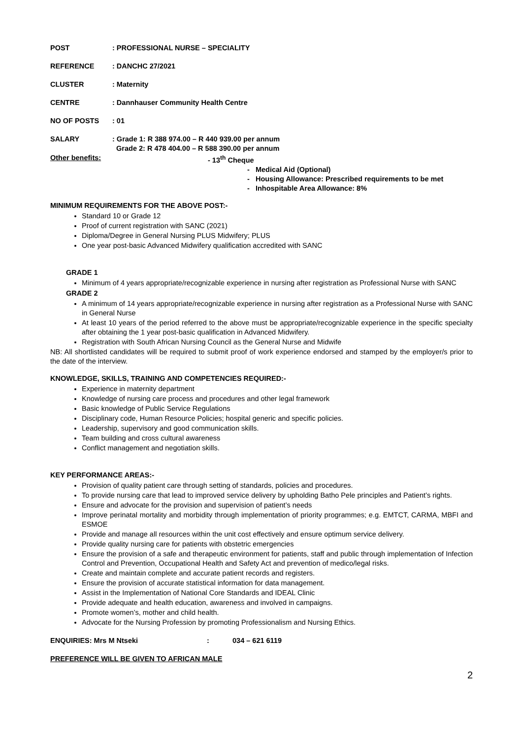POST: PROFESSIONAL NURSE – SPECIALITY
REFERENCE: DANCHC 27/2021
CLUSTER: Maternity
CENTRE: Dannhauser Community Health Centre
NO OF POSTS: 01
SALARY: Grade 1: R 388 974.00 – R 440 939.00 per annum
Grade 2: R 478 404.00 – R 588 390.00 per annum
Other benefits: - 13<sup>th</sup> Cheque
- Medical Aid (Optional)
- Housing Allowance: Prescribed requirements to be met
- Inhospitable Area Allowance: 8%
MINIMUM REQUIREMENTS FOR THE ABOVE POST:-
Standard 10 or Grade 12
Proof of current registration with SANC (2021)
Diploma/Degree in General Nursing PLUS Midwifery; PLUS
One year post-basic Advanced Midwifery qualification accredited with SANC
GRADE 1
Minimum of 4 years appropriate/recognizable experience in nursing after registration as Professional Nurse with SANC
GRADE 2
A minimum of 14 years appropriate/recognizable experience in nursing after registration as a Professional Nurse with SANC in General Nurse
At least 10 years of the period referred to the above must be appropriate/recognizable experience in the specific specialty after obtaining the 1 year post-basic qualification in Advanced Midwifery.
Registration with South African Nursing Council as the General Nurse and Midwife
NB: All shortlisted candidates will be required to submit proof of work experience endorsed and stamped by the employer/s prior to the date of the interview.
KNOWLEDGE, SKILLS, TRAINING AND COMPETENCIES REQUIRED:-
Experience in maternity department
Knowledge of nursing care process and procedures and other legal framework
Basic knowledge of Public Service Regulations
Disciplinary code, Human Resource Policies; hospital generic and specific policies.
Leadership, supervisory and good communication skills.
Team building and cross cultural awareness
Conflict management and negotiation skills.
KEY PERFORMANCE AREAS:-
Provision of quality patient care through setting of standards, policies and procedures.
To provide nursing care that lead to improved service delivery by upholding Batho Pele principles and Patient’s rights.
Ensure and advocate for the provision and supervision of patient’s needs
Improve perinatal mortality and morbidity through implementation of priority programmes; e.g. EMTCT, CARMA, MBFI and ESMOE
Provide and manage all resources within the unit cost effectively and ensure optimum service delivery.
Provide quality nursing care for patients with obstetric emergencies
Ensure the provision of a safe and therapeutic environment for patients, staff and public through implementation of Infection Control and Prevention, Occupational Health and Safety Act and prevention of medico/legal risks.
Create and maintain complete and accurate patient records and registers.
Ensure the provision of accurate statistical information for data management.
Assist in the Implementation of National Core Standards and IDEAL Clinic
Provide adequate and health education, awareness and involved in campaigns.
Promote women’s, mother and child health.
Advocate for the Nursing Profession by promoting Professionalism and Nursing Ethics.
ENQUIRIES: Mrs M Ntseki: 034 – 621 6119
PREFERENCE WILL BE GIVEN TO AFRICAN MALE
2